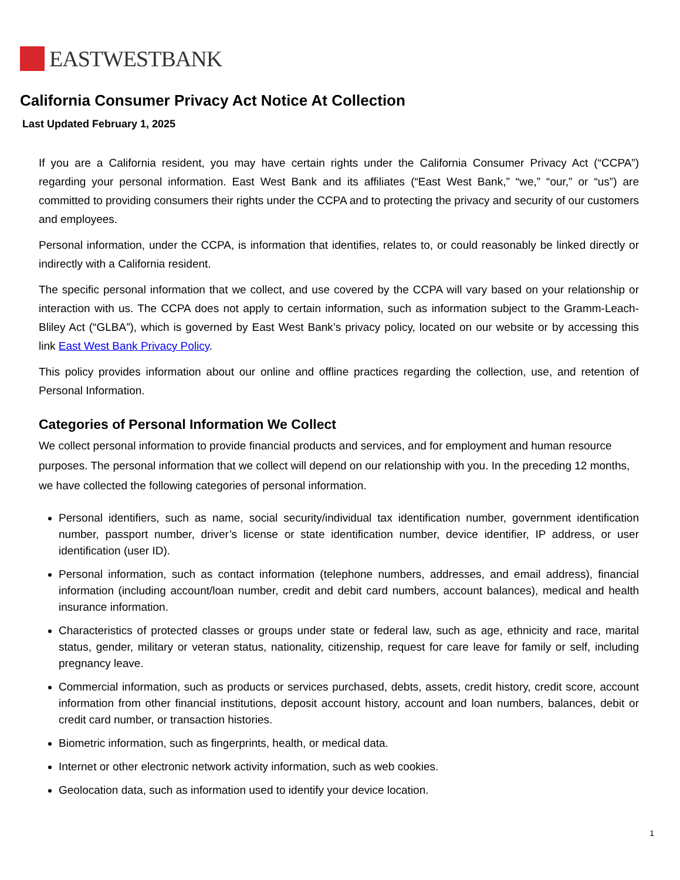EASTWESTBANK
California Consumer Privacy Act Notice At Collection
Last Updated February 1, 2025
If you are a California resident, you may have certain rights under the California Consumer Privacy Act (“CCPA”) regarding your personal information. East West Bank and its affiliates (“East West Bank,” “we,” “our,” or “us”) are committed to providing consumers their rights under the CCPA and to protecting the privacy and security of our customers and employees.
Personal information, under the CCPA, is information that identifies, relates to, or could reasonably be linked directly or indirectly with a California resident.
The specific personal information that we collect, and use covered by the CCPA will vary based on your relationship or interaction with us. The CCPA does not apply to certain information, such as information subject to the Gramm-Leach-Bliley Act (“GLBA”), which is governed by East West Bank’s privacy policy, located on our website or by accessing this link East West Bank Privacy Policy.
This policy provides information about our online and offline practices regarding the collection, use, and retention of Personal Information.
Categories of Personal Information We Collect
We collect personal information to provide financial products and services, and for employment and human resource purposes. The personal information that we collect will depend on our relationship with you. In the preceding 12 months, we have collected the following categories of personal information.
Personal identifiers, such as name, social security/individual tax identification number, government identification number, passport number, driver’s license or state identification number, device identifier, IP address, or user identification (user ID).
Personal information, such as contact information (telephone numbers, addresses, and email address), financial information (including account/loan number, credit and debit card numbers, account balances), medical and health insurance information.
Characteristics of protected classes or groups under state or federal law, such as age, ethnicity and race, marital status, gender, military or veteran status, nationality, citizenship, request for care leave for family or self, including pregnancy leave.
Commercial information, such as products or services purchased, debts, assets, credit history, credit score, account information from other financial institutions, deposit account history, account and loan numbers, balances, debit or credit card number, or transaction histories.
Biometric information, such as fingerprints, health, or medical data.
Internet or other electronic network activity information, such as web cookies.
Geolocation data, such as information used to identify your device location.
1